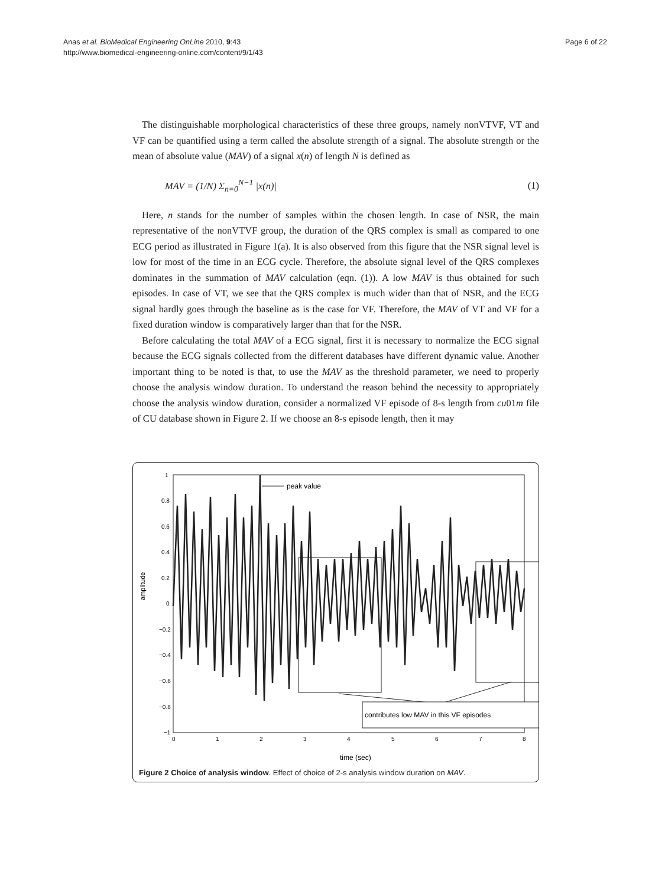Anas et al. BioMedical Engineering OnLine 2010, 9:43
http://www.biomedical-engineering-online.com/content/9/1/43
Page 6 of 22
The distinguishable morphological characteristics of these three groups, namely nonVTVF, VT and VF can be quantified using a term called the absolute strength of a signal. The absolute strength or the mean of absolute value (MAV) of a signal x(n) of length N is defined as
MAV = (1/N) Σ<sub>n=0</sub><sup>N−1</sup> |x(n)| (1)
Here, n stands for the number of samples within the chosen length. In case of NSR, the main representative of the nonVTVF group, the duration of the QRS complex is small as compared to one ECG period as illustrated in Figure 1(a). It is also observed from this figure that the NSR signal level is low for most of the time in an ECG cycle. Therefore, the absolute signal level of the QRS complexes dominates in the summation of MAV calculation (eqn. (1)). A low MAV is thus obtained for such episodes. In case of VT, we see that the QRS complex is much wider than that of NSR, and the ECG signal hardly goes through the baseline as is the case for VF. Therefore, the MAV of VT and VF for a fixed duration window is comparatively larger than that for the NSR.
Before calculating the total MAV of a ECG signal, first it is necessary to normalize the ECG signal because the ECG signals collected from the different databases have different dynamic value. Another important thing to be noted is that, to use the MAV as the threshold parameter, we need to properly choose the analysis window duration. To understand the reason behind the necessity to appropriately choose the analysis window duration, consider a normalized VF episode of 8-s length from cu01m file of CU database shown in Figure 2. If we choose an 8-s episode length, then it may
amplitude
1
0.8
0.6
0.4
0.2
0
−0.2
−0.4
−0.6
−0.8
−1
0
1
2
3
4
5
6
7
8
peak value
contributes low MAV in this VF episodes
time (sec)
Figure 2 Choice of analysis window. Effect of choice of 2-s analysis window duration on MAV.